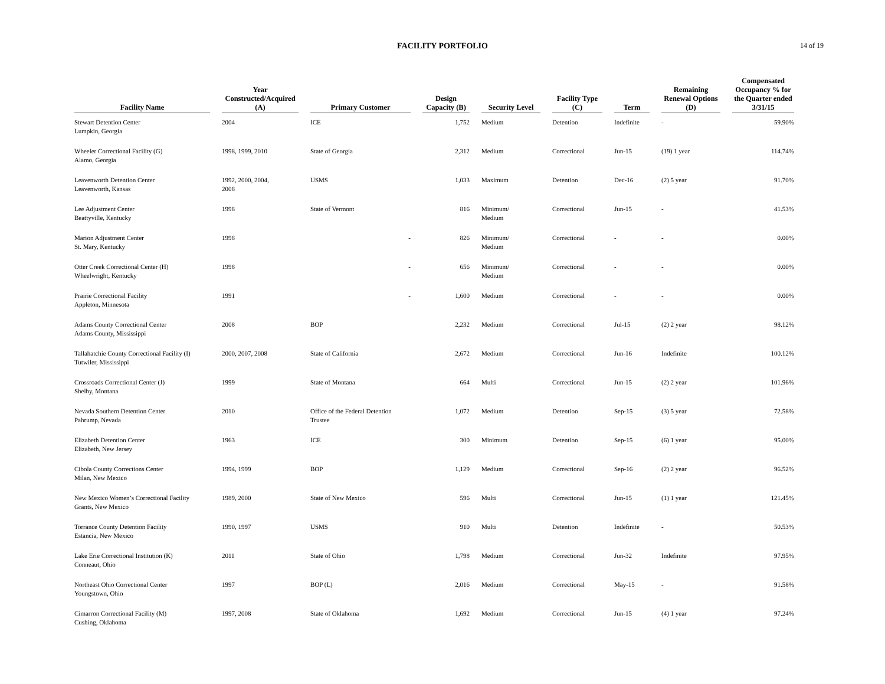FACILITY PORTFOLIO 14 of 19
| Facility Name | | Year Constructed/Acquired (A) | | Primary Customer | | Design Capacity (B) | | Security Level | | Facility Type (C) | | Term | | Remaining Renewal Options (D) | | Compensated Occupancy % for the Quarter ended 3/31/15 |
| --- | --- | --- | --- | --- | --- | --- | --- | --- | --- | --- | --- | --- | --- | --- | --- | --- |
| Stewart Detention Center Lumpkin, Georgia | | 2004 | | ICE | | 1,752 | | Medium | | Detention | | Indefinite | | - | | 59.90% |
| Wheeler Correctional Facility (G) Alamo, Georgia | | 1998, 1999, 2010 | | State of Georgia | | 2,312 | | Medium | | Correctional | | Jun-15 | | (19) 1 year | | 114.74% |
| Leavenworth Detention Center Leavenworth, Kansas | | 1992, 2000, 2004, 2008 | | USMS | | 1,033 | | Maximum | | Detention | | Dec-16 | | (2) 5 year | | 91.70% |
| Lee Adjustment Center Beattyville, Kentucky | | 1998 | | State of Vermont | | 816 | | Minimum/ Medium | | Correctional | | Jun-15 | | - | | 41.53% |
| Marion Adjustment Center St. Mary, Kentucky | | 1998 | | - | | 826 | | Minimum/ Medium | | Correctional | | - | | - | | 0.00% |
| Otter Creek Correctional Center (H) Wheelwright, Kentucky | | 1998 | | - | | 656 | | Minimum/ Medium | | Correctional | | - | | - | | 0.00% |
| Prairie Correctional Facility Appleton, Minnesota | | 1991 | | - | | 1,600 | | Medium | | Correctional | | - | | - | | 0.00% |
| Adams County Correctional Center Adams County, Mississippi | | 2008 | | BOP | | 2,232 | | Medium | | Correctional | | Jul-15 | | (2) 2 year | | 98.12% |
| Tallahatchie County Correctional Facility (I) Tutwiler, Mississippi | | 2000, 2007, 2008 | | State of California | | 2,672 | | Medium | | Correctional | | Jun-16 | | Indefinite | | 100.12% |
| Crossroads Correctional Center (J) Shelby, Montana | | 1999 | | State of Montana | | 664 | | Multi | | Correctional | | Jun-15 | | (2) 2 year | | 101.96% |
| Nevada Southern Detention Center Pahrump, Nevada | | 2010 | | Office of the Federal Detention Trustee | | 1,072 | | Medium | | Detention | | Sep-15 | | (3) 5 year | | 72.58% |
| Elizabeth Detention Center Elizabeth, New Jersey | | 1963 | | ICE | | 300 | | Minimum | | Detention | | Sep-15 | | (6) 1 year | | 95.00% |
| Cibola County Corrections Center Milan, New Mexico | | 1994, 1999 | | BOP | | 1,129 | | Medium | | Correctional | | Sep-16 | | (2) 2 year | | 96.52% |
| New Mexico Women’s Correctional Facility Grants, New Mexico | | 1989, 2000 | | State of New Mexico | | 596 | | Multi | | Correctional | | Jun-15 | | (1) 1 year | | 121.45% |
| Torrance County Detention Facility Estancia, New Mexico | | 1990, 1997 | | USMS | | 910 | | Multi | | Detention | | Indefinite | | - | | 50.53% |
| Lake Erie Correctional Institution (K) Conneaut, Ohio | | 2011 | | State of Ohio | | 1,798 | | Medium | | Correctional | | Jun-32 | | Indefinite | | 97.95% |
| Northeast Ohio Correctional Center Youngstown, Ohio | | 1997 | | BOP (L) | | 2,016 | | Medium | | Correctional | | May-15 | | - | | 91.58% |
| Cimarron Correctional Facility (M) Cushing, Oklahoma | | 1997, 2008 | | State of Oklahoma | | 1,692 | | Medium | | Correctional | | Jun-15 | | (4) 1 year | | 97.24% |